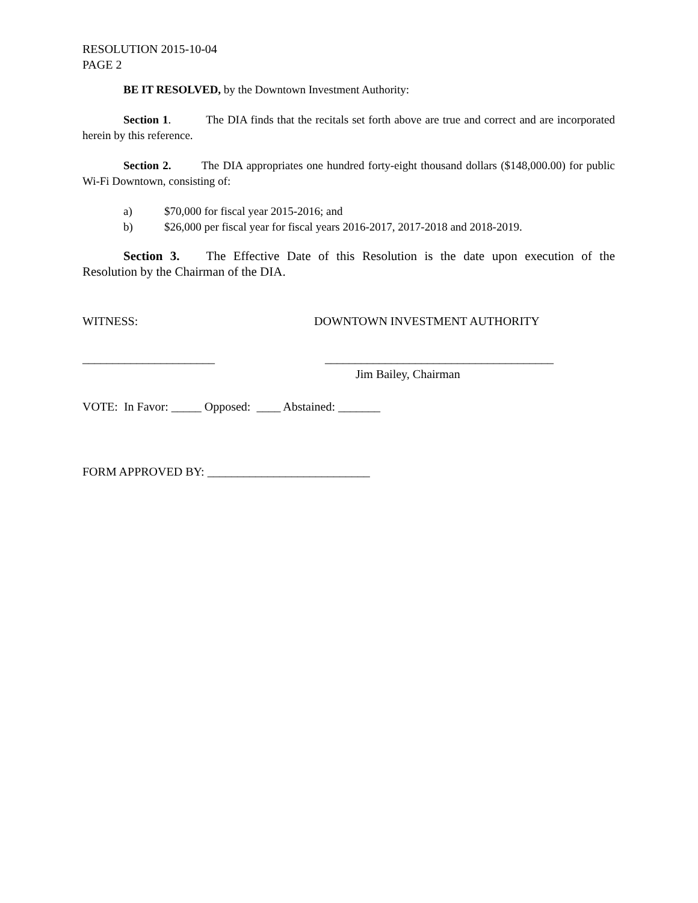RESOLUTION 2015-10-04
PAGE 2
BE IT RESOLVED, by the Downtown Investment Authority:
Section 1. The DIA finds that the recitals set forth above are true and correct and are incorporated herein by this reference.
Section 2. The DIA appropriates one hundred forty-eight thousand dollars ($148,000.00) for public Wi-Fi Downtown, consisting of:
a) $70,000 for fiscal year 2015-2016; and
b) $26,000 per fiscal year for fiscal years 2016-2017, 2017-2018 and 2018-2019.
Section 3. The Effective Date of this Resolution is the date upon execution of the Resolution by the Chairman of the DIA.
WITNESS: DOWNTOWN INVESTMENT AUTHORITY
______________________ ______________________________________
Jim Bailey, Chairman
VOTE: In Favor: _____ Opposed: ____ Abstained: _______
FORM APPROVED BY: ___________________________